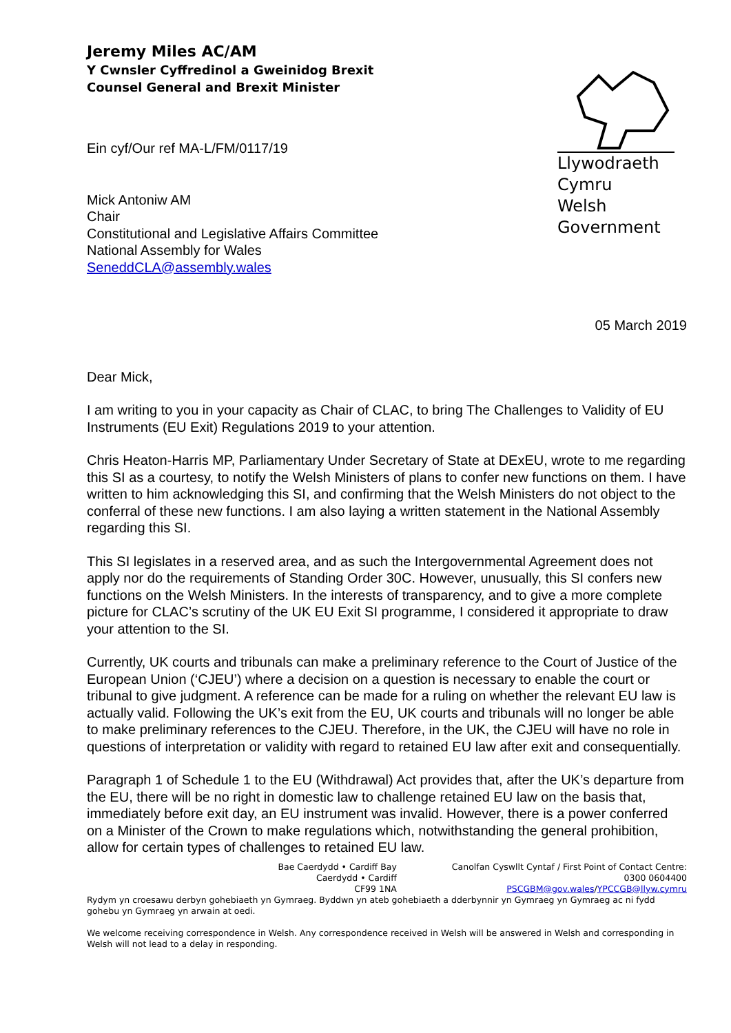Jeremy Miles AC/AM
Y Cwnsler Cyffredinol a Gweinidog Brexit
Counsel General and Brexit Minister
Llywodraeth Cymru
Welsh Government
Ein cyf/Our ref MA-L/FM/0117/19
Mick Antoniw AM
Chair
Constitutional and Legislative Affairs Committee
National Assembly for Wales
SeneddCLA@assembly.wales
05 March 2019
Dear Mick,
I am writing to you in your capacity as Chair of CLAC, to bring The Challenges to Validity of EU Instruments (EU Exit) Regulations 2019 to your attention.
Chris Heaton-Harris MP, Parliamentary Under Secretary of State at DExEU, wrote to me regarding this SI as a courtesy, to notify the Welsh Ministers of plans to confer new functions on them. I have written to him acknowledging this SI, and confirming that the Welsh Ministers do not object to the conferral of these new functions. I am also laying a written statement in the National Assembly regarding this SI.
This SI legislates in a reserved area, and as such the Intergovernmental Agreement does not apply nor do the requirements of Standing Order 30C. However, unusually, this SI confers new functions on the Welsh Ministers. In the interests of transparency, and to give a more complete picture for CLAC’s scrutiny of the UK EU Exit SI programme, I considered it appropriate to draw your attention to the SI.
Currently, UK courts and tribunals can make a preliminary reference to the Court of Justice of the European Union (‘CJEU’) where a decision on a question is necessary to enable the court or tribunal to give judgment. A reference can be made for a ruling on whether the relevant EU law is actually valid. Following the UK’s exit from the EU, UK courts and tribunals will no longer be able to make preliminary references to the CJEU. Therefore, in the UK, the CJEU will have no role in questions of interpretation or validity with regard to retained EU law after exit and consequentially.
Paragraph 1 of Schedule 1 to the EU (Withdrawal) Act provides that, after the UK’s departure from the EU, there will be no right in domestic law to challenge retained EU law on the basis that, immediately before exit day, an EU instrument was invalid. However, there is a power conferred on a Minister of the Crown to make regulations which, notwithstanding the general prohibition, allow for certain types of challenges to retained EU law.
Bae Caerdydd • Cardiff Bay
Caerdydd • Cardiff
CF99 1NA
Canolfan Cyswllt Cyntaf / First Point of Contact Centre:
0300 0604400
PSCGBM@gov.wales/YPCCGB@llyw.cymru
Rydym yn croesawu derbyn gohebiaeth yn Gymraeg. Byddwn yn ateb gohebiaeth a dderbynnir yn Gymraeg yn Gymraeg ac ni fydd gohebu yn Gymraeg yn arwain at oedi.
We welcome receiving correspondence in Welsh. Any correspondence received in Welsh will be answered in Welsh and corresponding in Welsh will not lead to a delay in responding.